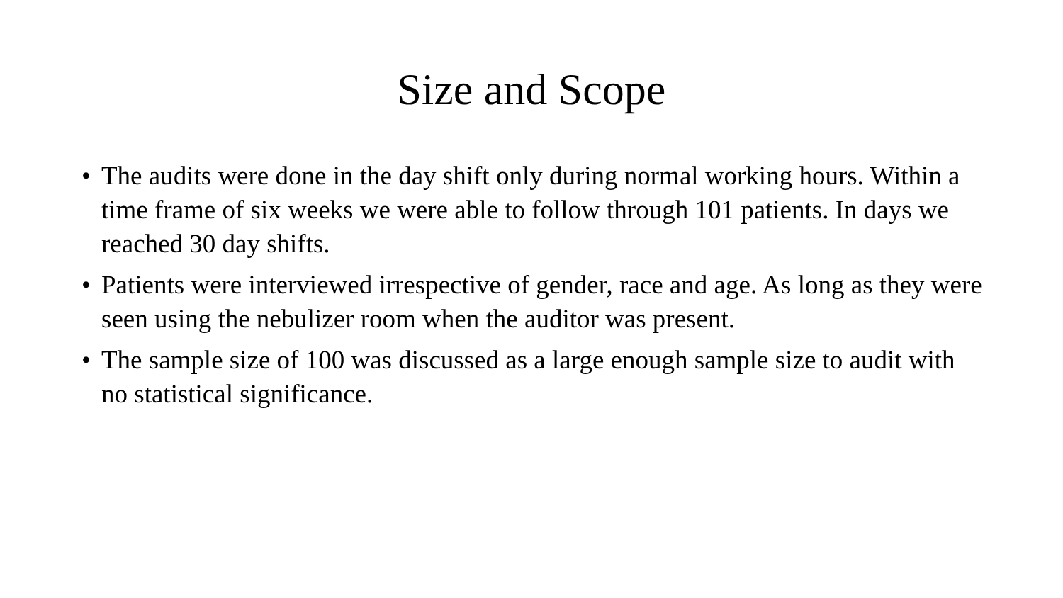Size and Scope
• The audits were done in the day shift only during normal working hours. Within a time frame of six weeks we were able to follow through 101 patients. In days we reached 30 day shifts.
• Patients were interviewed irrespective of gender, race and age. As long as they were seen using the nebulizer room when the auditor was present.
• The sample size of 100 was discussed as a large enough sample size to audit with no statistical significance.